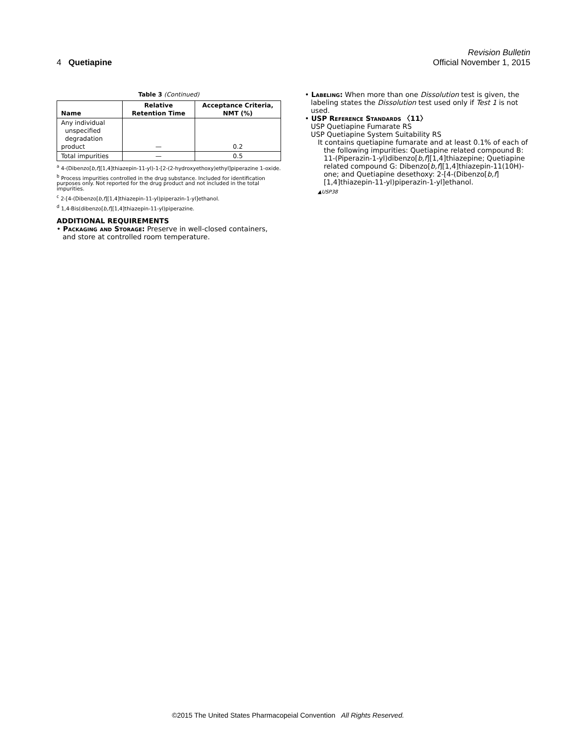Revision Bulletin
4 Quetiapine Official November 1, 2015
Table 3 (Continued)
| Name | Relative Retention Time | Acceptance Criteria, NMT (%) |
| --- | --- | --- |
| Any individual unspecified degradation product | — | 0.2 |
| Total impurities | — | 0.5 |
<sup>a</sup> 4-(Dibenzo[b,f][1,4]thiazepin-11-yl)-1-[2-(2-hydroxyethoxy)ethyl]piperazine 1-oxide.
<sup>b</sup> Process impurities controlled in the drug substance. Included for identification purposes only. Not reported for the drug product and not included in the total impurities.
<sup>c</sup> 2-[4-(Dibenzo[b,f][1,4]thiazepin-11-yl)piperazin-1-yl]ethanol.
<sup>d</sup> 1,4-Bis(dibenzo[b,f][1,4]thiazepin-11-yl)piperazine.
ADDITIONAL REQUIREMENTS
• Packaging and Storage: Preserve in well-closed containers, and store at controlled room temperature.
• Labeling: When more than one Dissolution test is given, the labeling states the Dissolution test used only if Test 1 is not used.
• USP Reference Standards 〈11〉
USP Quetiapine Fumarate RS
USP Quetiapine System Suitability RS
It contains quetiapine fumarate and at least 0.1% of each of the following impurities: Quetiapine related compound B: 11-(Piperazin-1-yl)dibenzo[b,f][1,4]thiazepine; Quetiapine related compound G: Dibenzo[b,f][1,4]thiazepin-11(10H)-one; and Quetiapine desethoxy: 2-[4-(Dibenzo[b,f][1,4]thiazepin-11-yl)piperazin-1-yl]ethanol.
▲USP38
©2015 The United States Pharmacopeial Convention All Rights Reserved.